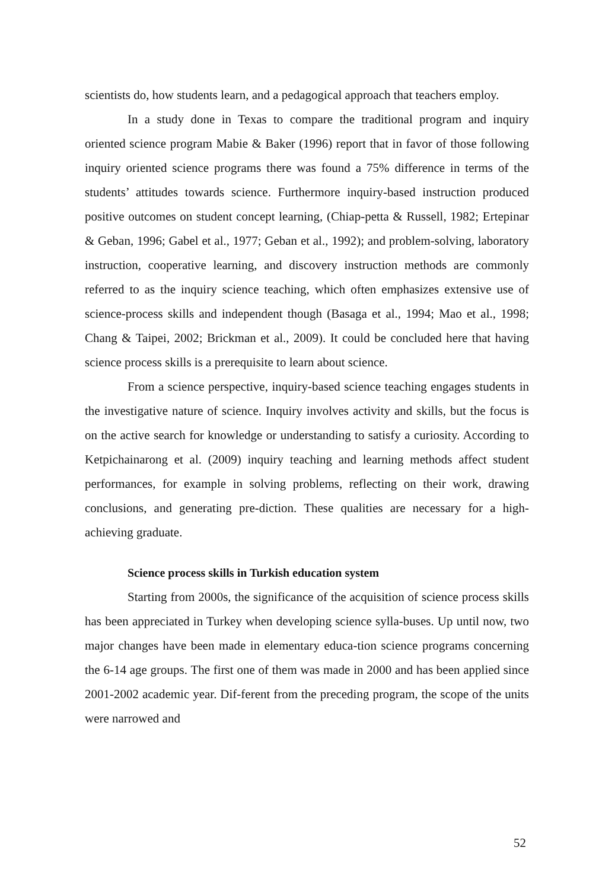scientists do, how students learn, and a pedagogical approach that teachers employ.
In a study done in Texas to compare the traditional program and inquiry oriented science program Mabie & Baker (1996) report that in favor of those following inquiry oriented science programs there was found a 75% difference in terms of the students’ attitudes towards science. Furthermore inquiry-based instruction produced positive outcomes on student concept learning, (Chiap-petta & Russell, 1982; Ertepinar & Geban, 1996; Gabel et al., 1977; Geban et al., 1992); and problem-solving, laboratory instruction, cooperative learning, and discovery instruction methods are commonly referred to as the inquiry science teaching, which often emphasizes extensive use of science-process skills and independent though (Basaga et al., 1994; Mao et al., 1998; Chang & Taipei, 2002; Brickman et al., 2009). It could be concluded here that having science process skills is a prerequisite to learn about science.
From a science perspective, inquiry-based science teaching engages students in the investigative nature of science. Inquiry involves activity and skills, but the focus is on the active search for knowledge or understanding to satisfy a curiosity. According to Ketpichainarong et al. (2009) inquiry teaching and learning methods affect student performances, for example in solving problems, reflecting on their work, drawing conclusions, and generating pre-diction. These qualities are necessary for a high-achieving graduate.
Science process skills in Turkish education system
Starting from 2000s, the significance of the acquisition of science process skills has been appreciated in Turkey when developing science sylla-buses. Up until now, two major changes have been made in elementary educa-tion science programs concerning the 6-14 age groups. The first one of them was made in 2000 and has been applied since 2001-2002 academic year. Dif-ferent from the preceding program, the scope of the units were narrowed and
52